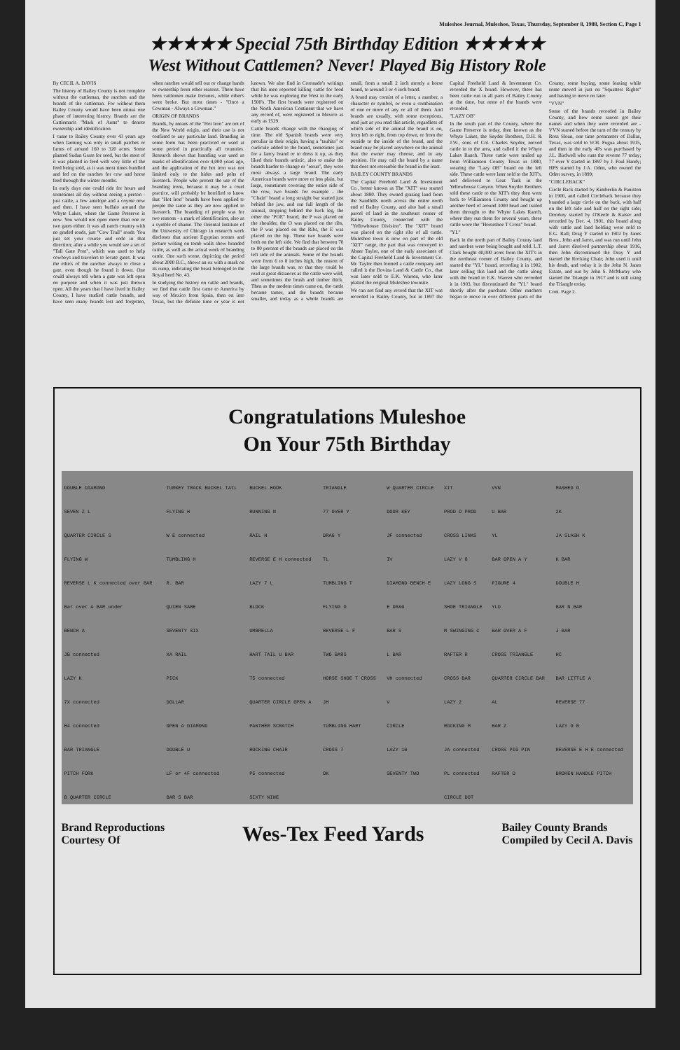Muleshoe Journal, Muleshoe, Texas, Thursday, September 8, 1988, Section C, Page 1
★★★★★ Special 75th Birthday Edition ★★★★★
West Without Cattlemen? Never! Played Big History Role
By CECIL A. DAVIS
The history of Bailey County is not complete without the cattleman, the ranches and the brands of the cattleman. For without them Bailey County would have been minus one phase of interesting history. Brands are the Cattleman's "Mark of Arms" to denote ownership and identification.
I came to Bailey County over 43 years ago when farming was only in small patches or farms of around 160 to 320 acres. Some planted Sudan Grass for seed, but the most of it was planted in feed with very little of the feed being sold, as it was most times bundled and fed on the ranches for cow and horse feed through the winter months.
In early days one could ride for hours and sometimes all day without seeing a person - just cattle, a few antelope and a coyote now and then. I have seen buffalo around the Whyte Lakes, where the Game Preserve is now. You would not open more than one or two gates either. It was all ranch country with no graded roads, just "Cow Trail" roads. You just set your course and rode in that direction; after a while you would see a set of "Tall Gate Post", which was used to help cowboys and travelers to locate gates. It was the ethics of the rancher always to close a gate, even though he found it down. One could always tell when a gate was left open on purpose and when it was just thrown open. All the years that I have lived in Bailey County, I have studied cattle brands, and have seen many brands lost and forgotten, when ranches would sell out or change hands or ownership from other reasons. There have been cattlemen make fortunes, while other's went broke. But most times - "Once a Cowman - Always a Cowman."
ORIGIN OF BRANDS
Brands, by means of the "Hot Iron" are not of the New World origin, and their use is not confined to any particular land. Branding in some form has been practiced or used at some period in practically all countries. Research shows that branding was used as marks of identification over 4,000 years ago, and the application of the hot iron was not limited only to the hides and pelts of livestock. People who protest the use of the branding irons, because it may be a cruel practice, will probably be horrified to know that "Hot Iron" brands have been applied to people the same as they are now applied to livestock. The branding of people was for two reasons - a mark of identification, also as a symble of shame. The Oriental Institute of the University of Chicago in research work discloses that ancient Egyptian scenes and picture writing on tomb walls show branded cattle, as well as the actual work of branding cattle. One such scene, depicting the period about 2000 B.C., shows an ox with a mark on its rump, indicating the beast belonged to the Royal herd No. 43.
In studying the history on cattle and brands, we find that cattle first came to America by way of Mexico from Spain, then on into Texas, but the definite time or year is not known. We also find in Coronado's writings that his men reported killing cattle for food while he was exploring the West in the early 1500's. The first brands were registered on the North American Continent that we have any record of, were registered in Mexico as early as 1529.
Cattle brands change with the changing of time. The old Spanish brands were very peculiar in their origin, having a "tauhita" or curlicule added to the brand, sometimes just for a fancy brand or to dress it up, as they liked their brands artistic, also to make the brands harder to change or "rerun", they were most always a large brand. The early American brands were more or less plain, but large, sometimes covering the entire side of the cow, two brands for example - the "Chain" brand a long straight bar started just behind the jaw, and ran full length of the animal, stopping behind the back leg, the other the "POE" brand, the P was placed on the shoulder, the O was placed on the ribs, the P was placed on the Ribs, the E was placed on the hip. These two brands were both on the left side. We find that between 70 to 80 percent of the brands are placed on the left side of the animals. Some of the brands were form 6 to 8 inches high, the reason of the large brands was, so that they could be read at great distances as the cattle were wild, and sometimes the brush and timber thick. Then as the modern times came on, the cattle became tamer, and the brands became smaller, and today as a whole brands are small, from a small 2 inch mostly a horse brand, to around 3 or 4 inch brand.
A brand may consist of a letter, a number, a character or symbol, or even a combination of one or more of any or all of them. And brands are usually, with some exceptions, read just as you read this article, regardless of which side of the animal the brand is on, from left to right, from top down, or from the outside to the inside of the brand, and the brand may be placed anywhere on the animal that the owner may choose, and in any position. He may call the brand by a name that does not reseanble the brand in the least.
BAILEY COUNTY BRANDS
The Capital Freehold Land & Investment Co., better known as The "XIT" was started about 1880. They owned grazing land from the Sandhills north across the entire north end of Bailey County, and also had a small parcel of land in the southeast corner of Bailey County, connected with the "Yellowhouse Division". The "XIT" brand was placed on the right ribs of all cattle. Muleshoe town is now on part of the old "XIT" range, the part that was conveyed to Abner Taylor, one of the early associates of the Capital Freehold Land & Investment Co. Mr. Taylor then formed a cattle company and called it the Bovina Land & Cattle Co., that was later sold to E.K. Warren, who later platted the original Muleshoe townsite.
We can not find any record that the XIT was recorded in Bailey County, but in 1897 the Capital Freehold Land & Investment Co. recorded the X brand. However, there has been cattle run in all parts of Bailey County at the time, but none of the brands were recorded.
"LAZY OB"
In the south part of the County, where the Game Preserve is today, then known as the Whyte Lakes, the Snyder Brothers, D.H. & J.W., sons of Col. Charles Snyder, moved cattle in to the area, and called it the Whyte Lakes Ranch. These cattle were trailed up from Williamson County Texas in 1880, wearing the "Lazy OB" brand on the left side. These cattle were later sold to the XIT's, and delivered to Goat Tank in the Yellowhouse Canyon. When Snyder Brothers sold these cattle to the XIT's they then went back to Williamson County and bought up another herd of around 3000 head and trailed them throught to the Whyte Lakes Ranch, where they run them for several years, these cattle wore the "Horseshoe T Cross" brand.
"YL"
Back in the north part of Bailey County land and ranches were being bought and sold. L.T. Clark bought 40,000 acres from the XIT's in the northeast corner of Bailey County, and started the "YL" brand, recording it in 1902, later selling this land and the cattle along with the brand to E.K. Warren who recorded it in 1903, but discontinued the "YL" brand shortly after the purchase. Other ranchers began to move in over different parts of the County, some buying, some leasing while some moved in just on "Squatters Rights" and having to move on later.
"VVN"
Some of the brands recorded in Bailey County, and how some rances got their names and when they were recorded are - VVN started before the turn of the century by Ross Sloan, one time postmaster of Dallas, Texas, was sold to W.H. Fugua about 1915, and then in the early 40's was purchased by J.L. Birdwell who runs the reverse 77 today; 77 over Y started in 1897 by J. Paul Handy; HPS started by J.A. Oden, who owned the Oden survey, in 1899;
"CIRCLEBACK"
Circle Back started by Kimberlin & Paniston in 1900, and called Circleback because they branded a large circle on the back, with half on the left side and half on the right side; Doorkey started by O'Keefe & Kaiser and recorded by Dec. 4, 1901, this brand along with cattle and land holding were sold to E.G. Rall; Drag Y started in 1902 by Janes Bros., John and Jarret, and was run until John and Jarret disolved partnership about 1916, then John discontinued the Dray Y and started the Rocking Chair; John used it until his death, and today it is the John N. Janes Estate, and run by John S. McMurtry who started the Triangle in 1917 and is still using the Triangle today.
Cont. Page 2.
Congratulations Muleshoe
On Your 75th Birthday
| DOUBLE DIAMOND | TURKEY TRACK BUCKEL TAIL | BUCKEL HOOK | TRIANGLE | W QUARTER CIRCLE | XIT | VVN | MASHED O |
| SEVEN Z L | FLYING H | RUNNING N | 77 OVER Y | DOOR KEY | PROD O PROD | U BAR | 2K |
| QUARTER CIRCLE S | W E connected | RAIL H | DRAG Y | JF connected | CROSS LINKS | YL | JA SLASH K |
| FLYING W | TUMBLING H | REVERSE E H connected | TL | IV | LAZY V 8 | BAR OPEN A Y | K BAR |
| REVERSE L K connected over BAR | R. BAR | LAZY 7 L | TUMBLING T | DIAMOND BENCH E | LAZY LONG S | FIGURE 4 | DOUBLE H |
| Bar over A BAR under | QUIEN SABE | BLOCK | FLYING O | E DRAG | SHOE TRIANGLE | YLD | BAR N BAR |
| BENCH A | SEVENTY SIX | UMBRELLA | REVERSE L F | BAR S | M SWINGING C | BAR OVER A F | J BAR |
| JB connected | XA RAIL | HART TAIL U BAR | TWO BARS | L BAR | RAFTER R | CROSS TRIANGLE | HC |
| LAZY K | PICK | T5 connected | HORSE SHOE T CROSS | VH connected | CROSS BAR | QUARTER CIRCLE BAR | BAR LITTLE A |
| 7X connected | DOLLAR | QUARTER CIRCLE OPEN A | JH | V | LAZY 2 | AL | REVERSE 77 |
| H4 connected | OPEN A DIAMOND | PANTHER SCRATCH | TUMBLING HART | CIRCLE | ROCKING M | BAR Z | LAZY O B |
| BAR TRIANGLE | DOUBLE U | ROCKING CHAIR | CROSS 7 | LAZY 10 | JA connected | CROSS PIG PIN | REVERSE E H E connected |
| PITCH FORK | LF or 4F connected | P5 connected | OK | SEVENTY TWO | PL connected | RAFTER D | BROKEN HANDLE PITCH |
| B QUARTER CIRCLE | BAR S BAR | SIXTY NINE | | | CIRCLE DOT | | |
Brand Reproductions
Courtesy Of
Wes-Tex Feed Yards
Bailey County Brands
Compiled by Cecil A. Davis